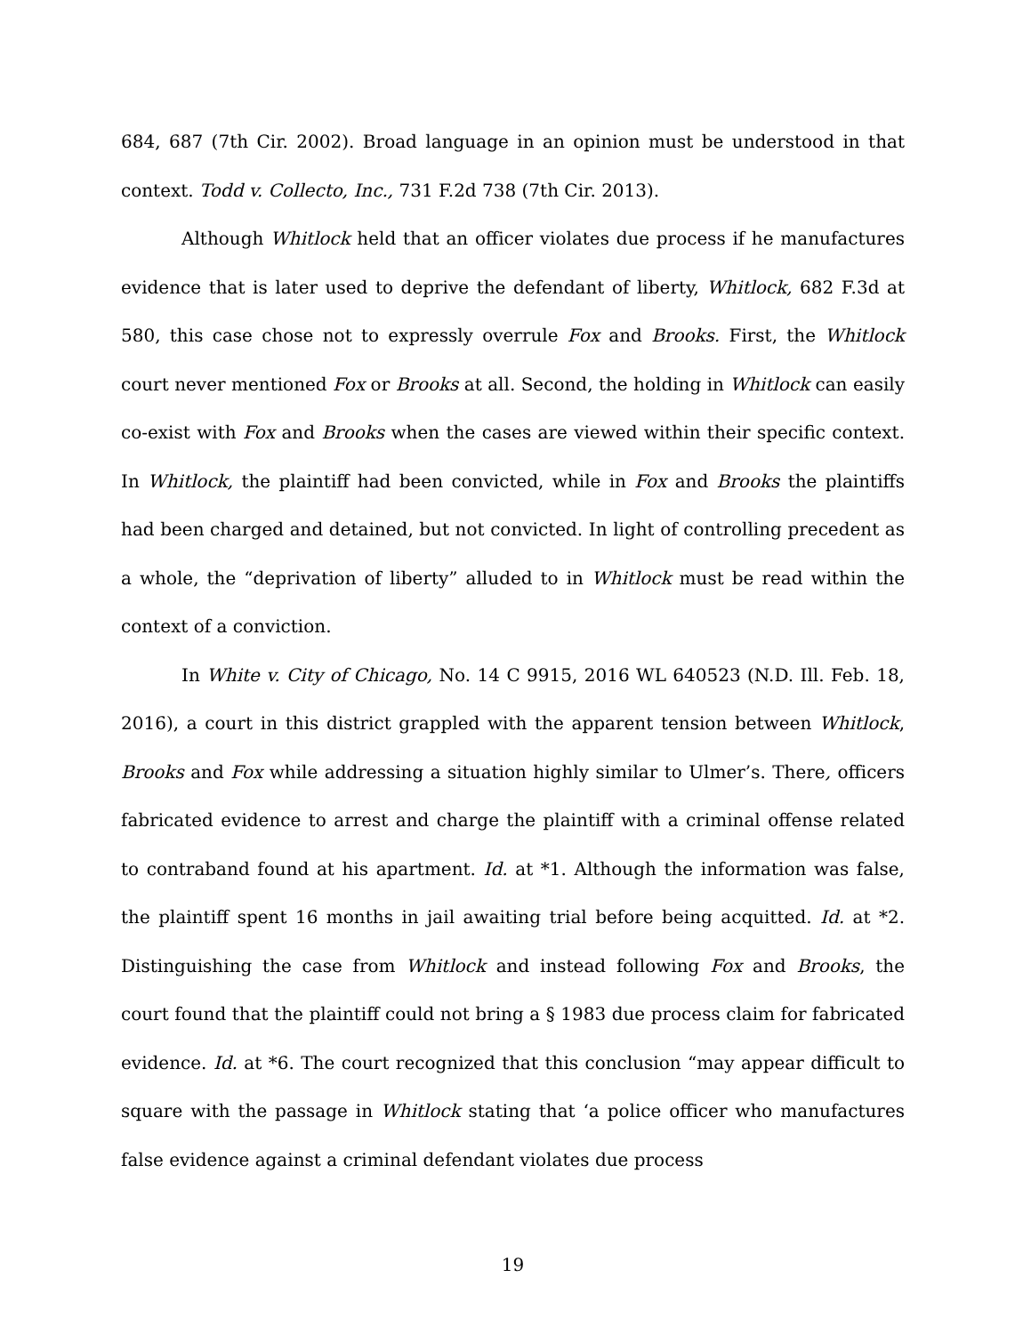684, 687 (7th Cir. 2002). Broad language in an opinion must be understood in that context. Todd v. Collecto, Inc., 731 F.2d 738 (7th Cir. 2013).
Although Whitlock held that an officer violates due process if he manufactures evidence that is later used to deprive the defendant of liberty, Whitlock, 682 F.3d at 580, this case chose not to expressly overrule Fox and Brooks. First, the Whitlock court never mentioned Fox or Brooks at all. Second, the holding in Whitlock can easily co-exist with Fox and Brooks when the cases are viewed within their specific context. In Whitlock, the plaintiff had been convicted, while in Fox and Brooks the plaintiffs had been charged and detained, but not convicted. In light of controlling precedent as a whole, the “deprivation of liberty” alluded to in Whitlock must be read within the context of a conviction.
In White v. City of Chicago, No. 14 C 9915, 2016 WL 640523 (N.D. Ill. Feb. 18, 2016), a court in this district grappled with the apparent tension between Whitlock, Brooks and Fox while addressing a situation highly similar to Ulmer’s. There, officers fabricated evidence to arrest and charge the plaintiff with a criminal offense related to contraband found at his apartment. Id. at *1. Although the information was false, the plaintiff spent 16 months in jail awaiting trial before being acquitted. Id. at *2. Distinguishing the case from Whitlock and instead following Fox and Brooks, the court found that the plaintiff could not bring a § 1983 due process claim for fabricated evidence. Id. at *6. The court recognized that this conclusion “may appear difficult to square with the passage in Whitlock stating that ‘a police officer who manufactures false evidence against a criminal defendant violates due process
19